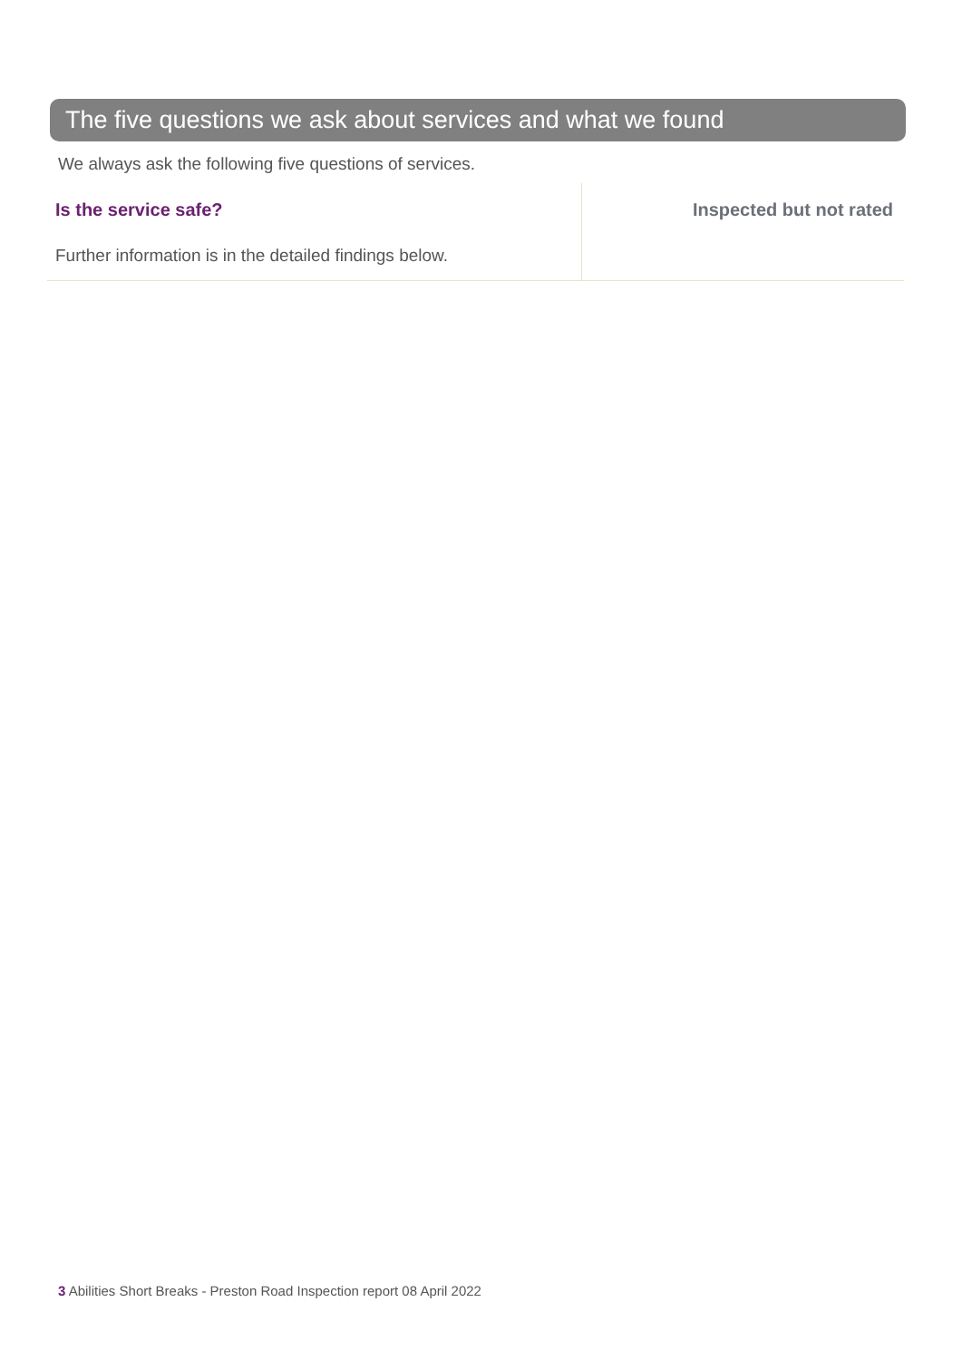The five questions we ask about services and what we found
We always ask the following five questions of services.
Is the service safe?
Further information is in the detailed findings below.
Inspected but not rated
3 Abilities Short Breaks - Preston Road Inspection report 08 April 2022